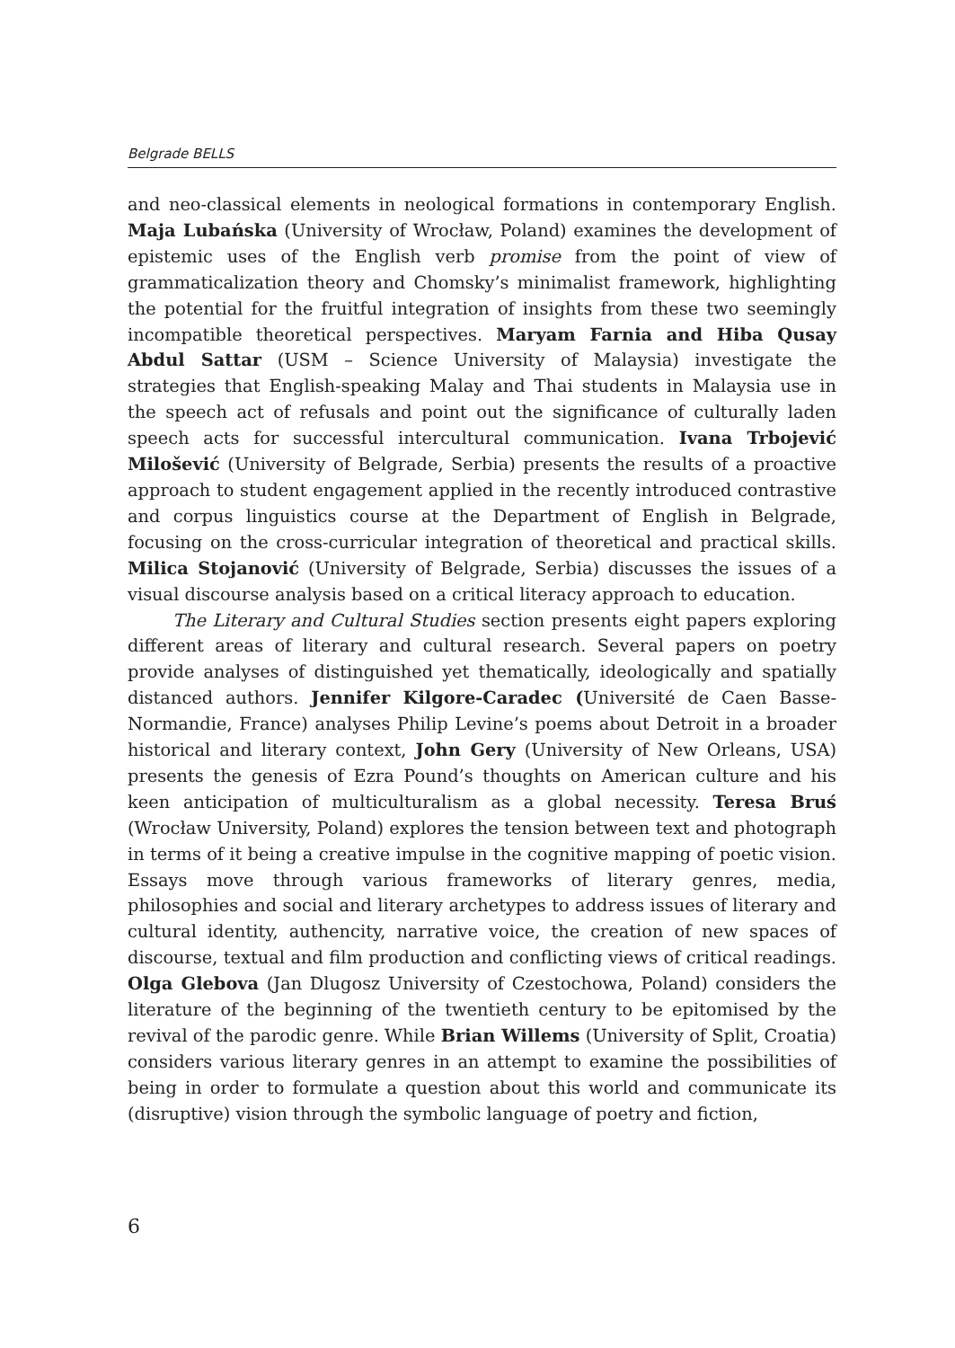Belgrade BELLS
and neo-classical elements in neological formations in contemporary English. Maja Lubańska (University of Wrocław, Poland) examines the development of epistemic uses of the English verb promise from the point of view of grammaticalization theory and Chomsky’s minimalist framework, highlighting the potential for the fruitful integration of insights from these two seemingly incompatible theoretical perspectives. Maryam Farnia and Hiba Qusay Abdul Sattar (USM – Science University of Malaysia) investigate the strategies that English-speaking Malay and Thai students in Malaysia use in the speech act of refusals and point out the significance of culturally laden speech acts for successful intercultural communication. Ivana Trbojević Milošević (University of Belgrade, Serbia) presents the results of a proactive approach to student engagement applied in the recently introduced contrastive and corpus linguistics course at the Department of English in Belgrade, focusing on the cross-curricular integration of theoretical and practical skills. Milica Stojanović (University of Belgrade, Serbia) discusses the issues of a visual discourse analysis based on a critical literacy approach to education.
The Literary and Cultural Studies section presents eight papers exploring different areas of literary and cultural research. Several papers on poetry provide analyses of distinguished yet thematically, ideologically and spatially distanced authors. Jennifer Kilgore-Caradec (Université de Caen Basse-Normandie, France) analyses Philip Levine’s poems about Detroit in a broader historical and literary context, John Gery (University of New Orleans, USA) presents the genesis of Ezra Pound’s thoughts on American culture and his keen anticipation of multiculturalism as a global necessity. Teresa Bruś (Wrocław University, Poland) explores the tension between text and photograph in terms of it being a creative impulse in the cognitive mapping of poetic vision. Essays move through various frameworks of literary genres, media, philosophies and social and literary archetypes to address issues of literary and cultural identity, authencity, narrative voice, the creation of new spaces of discourse, textual and film production and conflicting views of critical readings. Olga Glebova (Jan Dlugosz University of Czestochowa, Poland) considers the literature of the beginning of the twentieth century to be epitomised by the revival of the parodic genre. While Brian Willems (University of Split, Croatia) considers various literary genres in an attempt to examine the possibilities of being in order to formulate a question about this world and communicate its (disruptive) vision through the symbolic language of poetry and fiction,
6